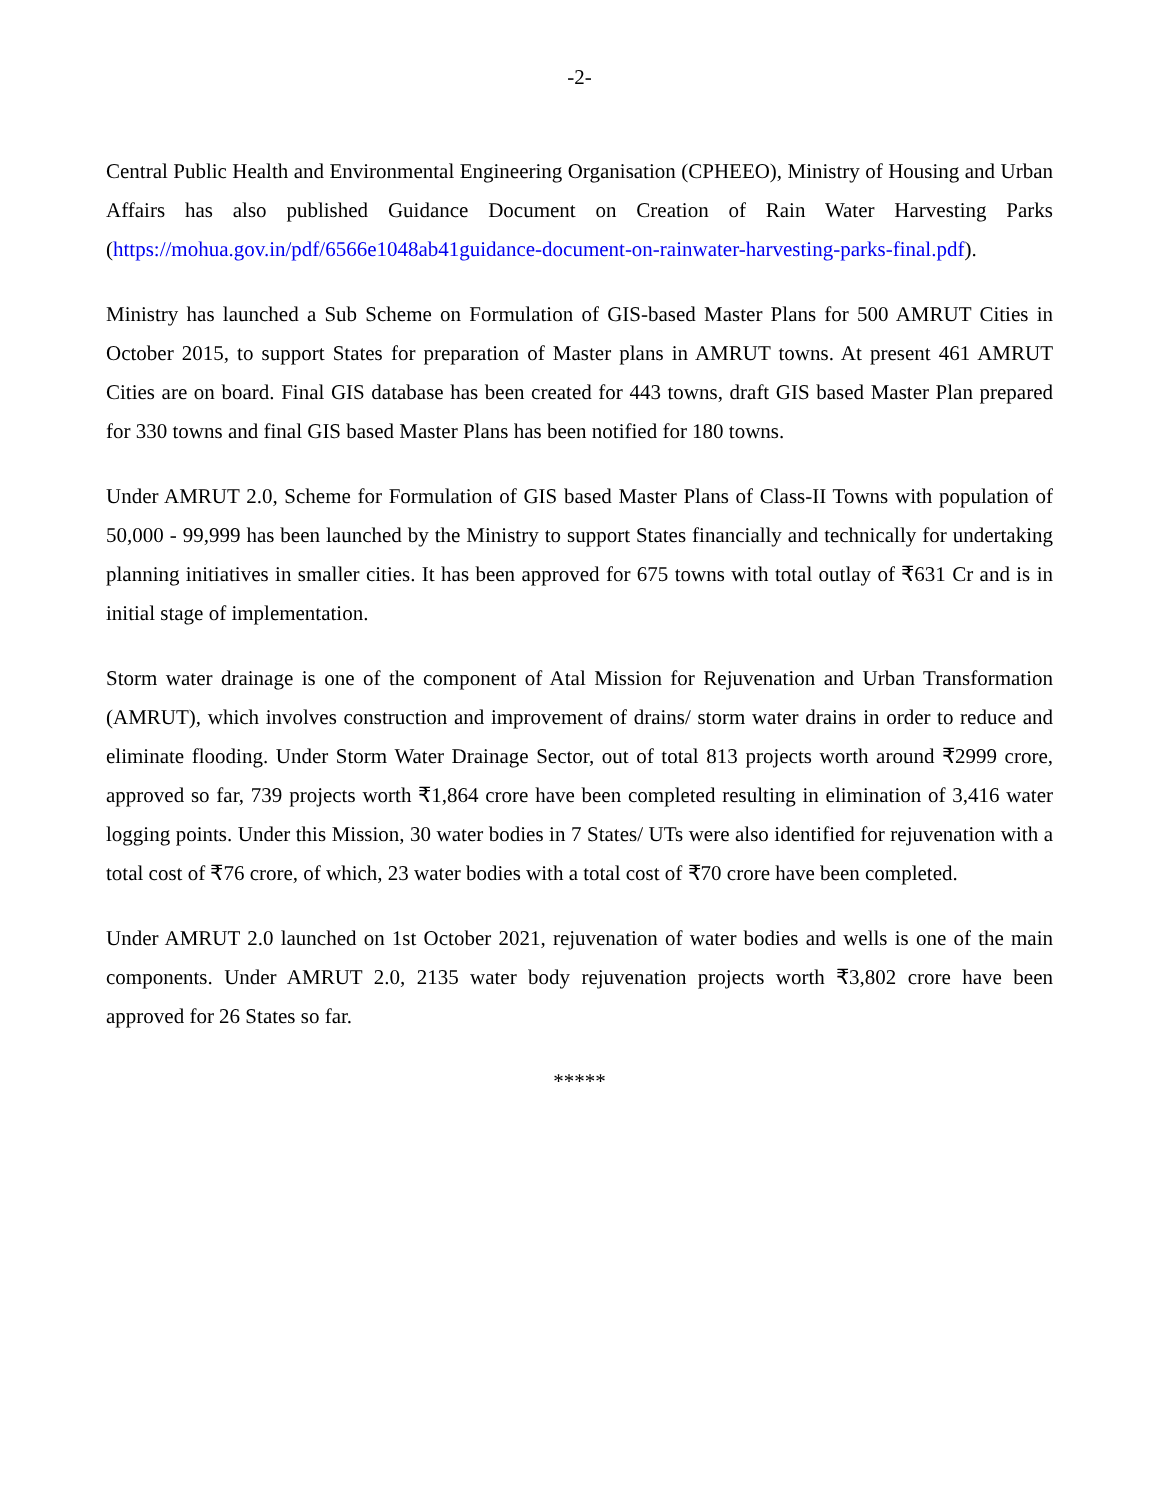-2-
Central Public Health and Environmental Engineering Organisation (CPHEEO), Ministry of Housing and Urban Affairs has also published Guidance Document on Creation of Rain Water Harvesting Parks (https://mohua.gov.in/pdf/6566e1048ab41guidance-document-on-rainwater-harvesting-parks-final.pdf).
Ministry has launched a Sub Scheme on Formulation of GIS-based Master Plans for 500 AMRUT Cities in October 2015, to support States for preparation of Master plans in AMRUT towns. At present 461 AMRUT Cities are on board. Final GIS database has been created for 443 towns, draft GIS based Master Plan prepared for 330 towns and final GIS based Master Plans has been notified for 180 towns.
Under AMRUT 2.0, Scheme for Formulation of GIS based Master Plans of Class-II Towns with population of 50,000 - 99,999 has been launched by the Ministry to support States financially and technically for undertaking planning initiatives in smaller cities. It has been approved for 675 towns with total outlay of ₹631 Cr and is in initial stage of implementation.
Storm water drainage is one of the component of Atal Mission for Rejuvenation and Urban Transformation (AMRUT), which involves construction and improvement of drains/ storm water drains in order to reduce and eliminate flooding. Under Storm Water Drainage Sector, out of total 813 projects worth around ₹2999 crore, approved so far, 739 projects worth ₹1,864 crore have been completed resulting in elimination of 3,416 water logging points. Under this Mission, 30 water bodies in 7 States/ UTs were also identified for rejuvenation with a total cost of ₹76 crore, of which, 23 water bodies with a total cost of ₹70 crore have been completed.
Under AMRUT 2.0 launched on 1st October 2021, rejuvenation of water bodies and wells is one of the main components. Under AMRUT 2.0, 2135 water body rejuvenation projects worth ₹3,802 crore have been approved for 26 States so far.
*****